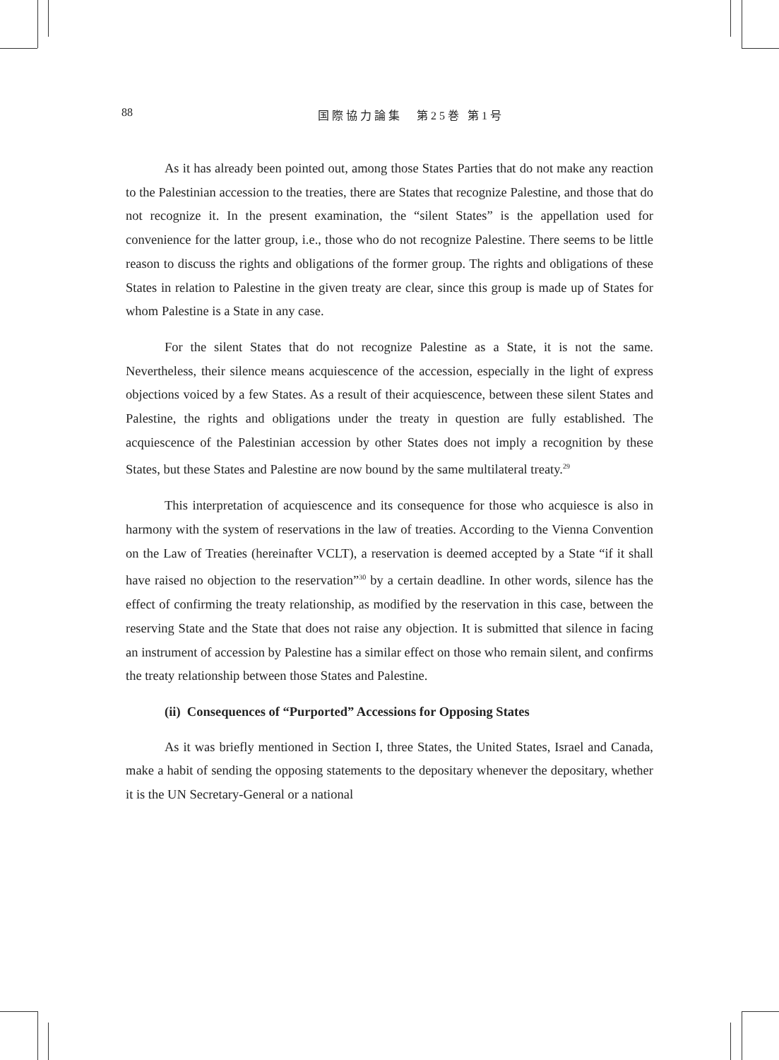88
国際協力論集　第25巻 第1号
As it has already been pointed out, among those States Parties that do not make any reaction to the Palestinian accession to the treaties, there are States that recognize Palestine, and those that do not recognize it. In the present examination, the “silent States” is the appellation used for convenience for the latter group, i.e., those who do not recognize Palestine. There seems to be little reason to discuss the rights and obligations of the former group. The rights and obligations of these States in relation to Palestine in the given treaty are clear, since this group is made up of States for whom Palestine is a State in any case.
For the silent States that do not recognize Palestine as a State, it is not the same. Nevertheless, their silence means acquiescence of the accession, especially in the light of express objections voiced by a few States. As a result of their acquiescence, between these silent States and Palestine, the rights and obligations under the treaty in question are fully established. The acquiescence of the Palestinian accession by other States does not imply a recognition by these States, but these States and Palestine are now bound by the same multilateral treaty.<sup>29</sup>
This interpretation of acquiescence and its consequence for those who acquiesce is also in harmony with the system of reservations in the law of treaties. According to the Vienna Convention on the Law of Treaties (hereinafter VCLT), a reservation is deemed accepted by a State “if it shall have raised no objection to the reservation”<sup>30</sup> by a certain deadline. In other words, silence has the effect of confirming the treaty relationship, as modified by the reservation in this case, between the reserving State and the State that does not raise any objection. It is submitted that silence in facing an instrument of accession by Palestine has a similar effect on those who remain silent, and confirms the treaty relationship between those States and Palestine.
(ii) Consequences of “Purported” Accessions for Opposing States
As it was briefly mentioned in Section I, three States, the United States, Israel and Canada, make a habit of sending the opposing statements to the depositary whenever the depositary, whether it is the UN Secretary-General or a national